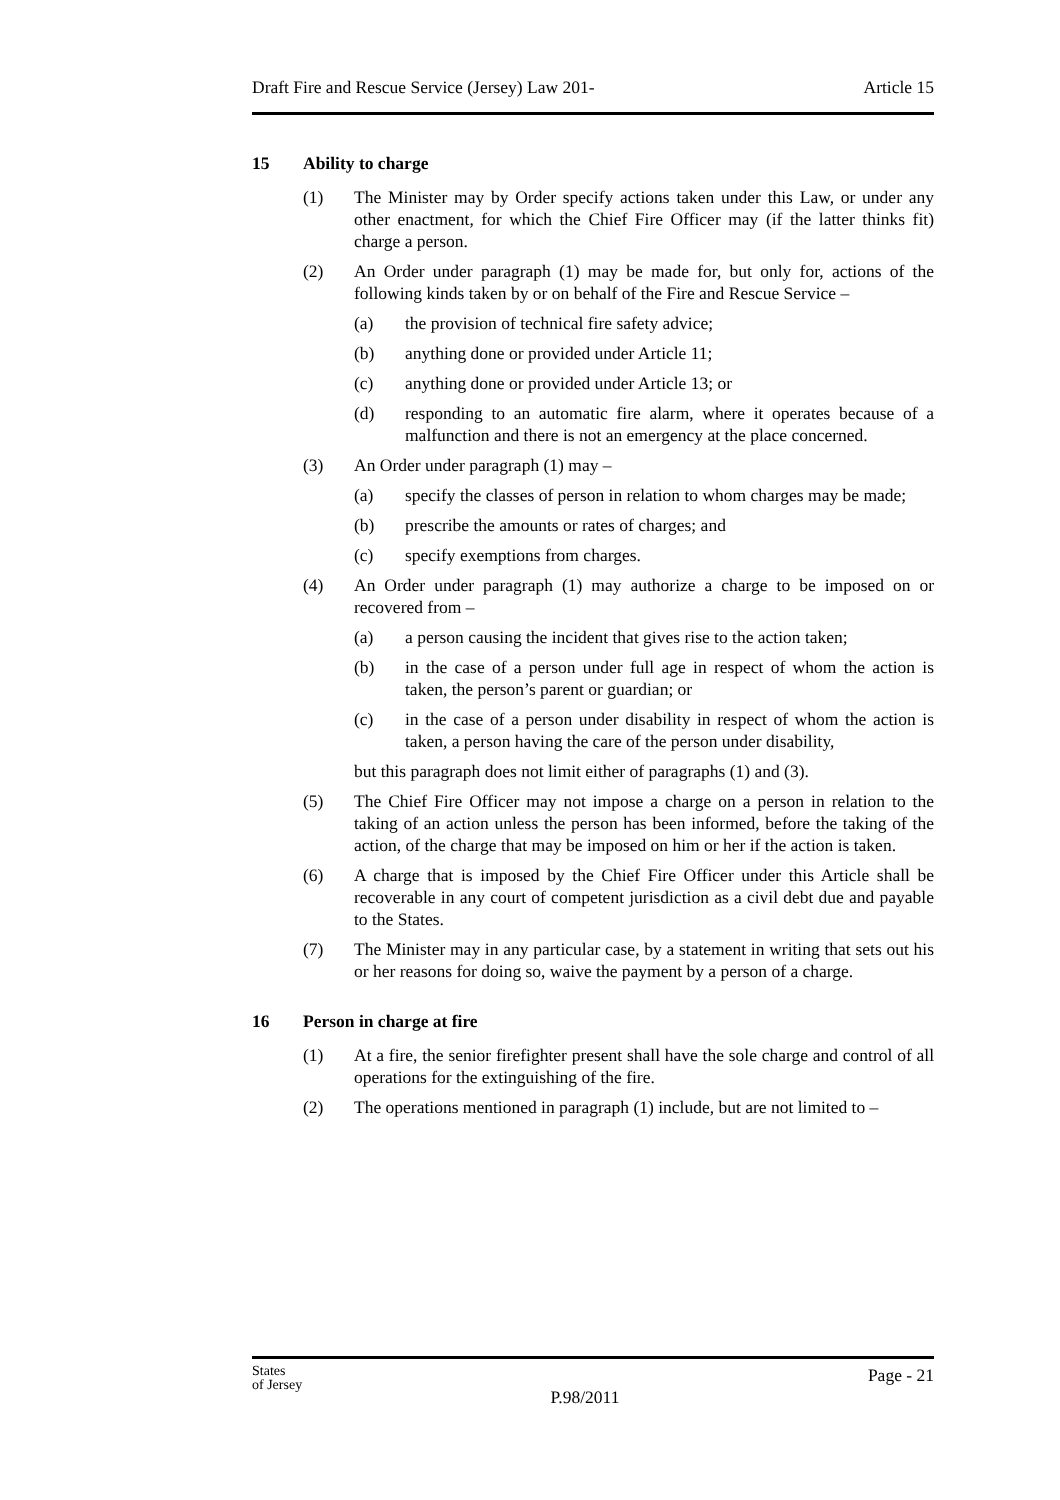Draft Fire and Rescue Service (Jersey) Law 201- Article 15
15 Ability to charge
(1) The Minister may by Order specify actions taken under this Law, or under any other enactment, for which the Chief Fire Officer may (if the latter thinks fit) charge a person.
(2) An Order under paragraph (1) may be made for, but only for, actions of the following kinds taken by or on behalf of the Fire and Rescue Service –
(a) the provision of technical fire safety advice;
(b) anything done or provided under Article 11;
(c) anything done or provided under Article 13; or
(d) responding to an automatic fire alarm, where it operates because of a malfunction and there is not an emergency at the place concerned.
(3) An Order under paragraph (1) may –
(a) specify the classes of person in relation to whom charges may be made;
(b) prescribe the amounts or rates of charges; and
(c) specify exemptions from charges.
(4) An Order under paragraph (1) may authorize a charge to be imposed on or recovered from –
(a) a person causing the incident that gives rise to the action taken;
(b) in the case of a person under full age in respect of whom the action is taken, the person’s parent or guardian; or
(c) in the case of a person under disability in respect of whom the action is taken, a person having the care of the person under disability,
but this paragraph does not limit either of paragraphs (1) and (3).
(5) The Chief Fire Officer may not impose a charge on a person in relation to the taking of an action unless the person has been informed, before the taking of the action, of the charge that may be imposed on him or her if the action is taken.
(6) A charge that is imposed by the Chief Fire Officer under this Article shall be recoverable in any court of competent jurisdiction as a civil debt due and payable to the States.
(7) The Minister may in any particular case, by a statement in writing that sets out his or her reasons for doing so, waive the payment by a person of a charge.
16 Person in charge at fire
(1) At a fire, the senior firefighter present shall have the sole charge and control of all operations for the extinguishing of the fire.
(2) The operations mentioned in paragraph (1) include, but are not limited to –
States
of Jersey P.98/2011 Page - 21